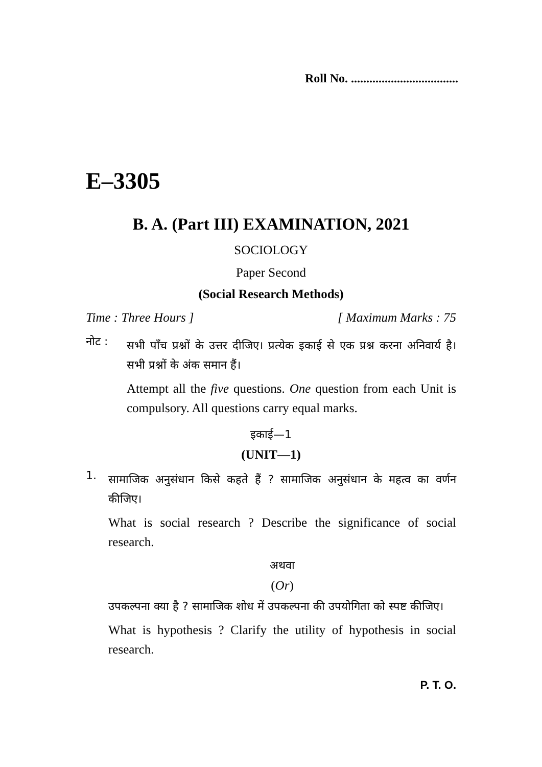Roll No. ...................................
E–3305
B. A. (Part III) EXAMINATION, 2021
SOCIOLOGY
Paper Second
(Social Research Methods)
Time : Three Hours ] [ Maximum Marks : 75
नोट :
सभी पाँच प्रश्नों के उत्तर दीजिए। प्रत्येक इकाई से एक प्रश्न करना अनिवार्य है। सभी प्रश्नों के अंक समान हैं।
Attempt all the five questions. One question from each Unit is compulsory. All questions carry equal marks.
इकाई—1
(UNIT—1)
1.
सामाजिक अनुसंधान किसे कहते हैं ? सामाजिक अनुसंधान के महत्व का वर्णन कीजिए।
What is social research ? Describe the significance of social research.
अथवा
(Or)
उपकल्पना क्या है ? सामाजिक शोध में उपकल्पना की उपयोगिता को स्पष्ट कीजिए।
What is hypothesis ? Clarify the utility of hypothesis in social research.
P. T. O.